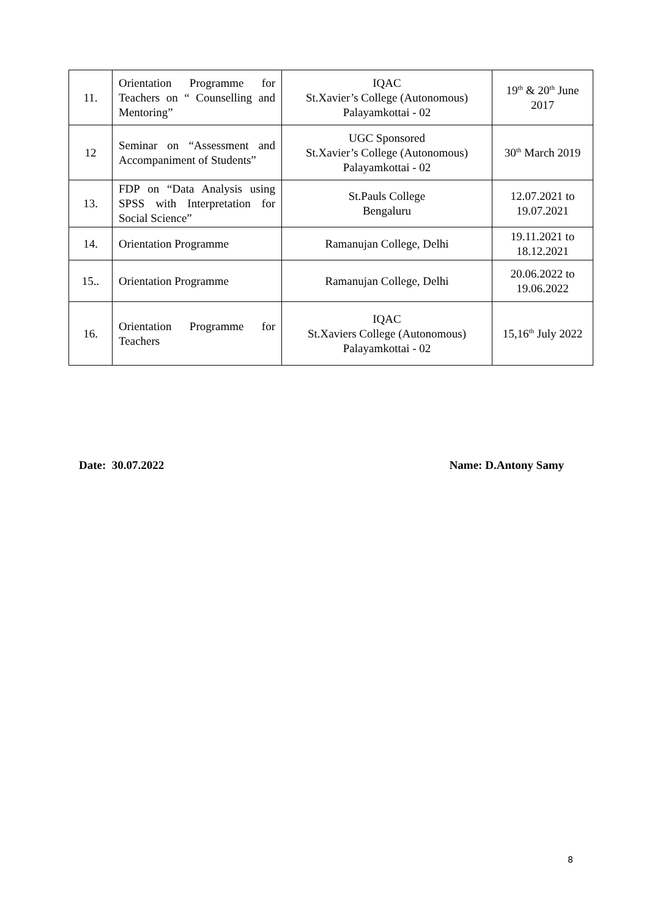| 11. | Orientation Programme for Teachers on “ Counselling and Mentoring” | IQAC St.Xavier’s College (Autonomous) Palayamkottai - 02 | 19<sup>th</sup> & 20<sup>th</sup> June 2017 |
| 12 | Seminar on “Assessment and Accompaniment of Students” | UGC Sponsored St.Xavier’s College (Autonomous) Palayamkottai - 02 | 30<sup>th</sup> March 2019 |
| 13. | FDP on “Data Analysis using SPSS with Interpretation for Social Science” | St.Pauls College Bengaluru | 12.07.2021 to 19.07.2021 |
| 14. | Orientation Programme | Ramanujan College, Delhi | 19.11.2021 to 18.12.2021 |
| 15.. | Orientation Programme | Ramanujan College, Delhi | 20.06.2022 to 19.06.2022 |
| 16. | Orientation Programme for Teachers | IQAC St.Xaviers College (Autonomous) Palayamkottai - 02 | 15,16<sup>th</sup> July 2022 |
Date: 30.07.2022 Name: D.Antony Samy
8